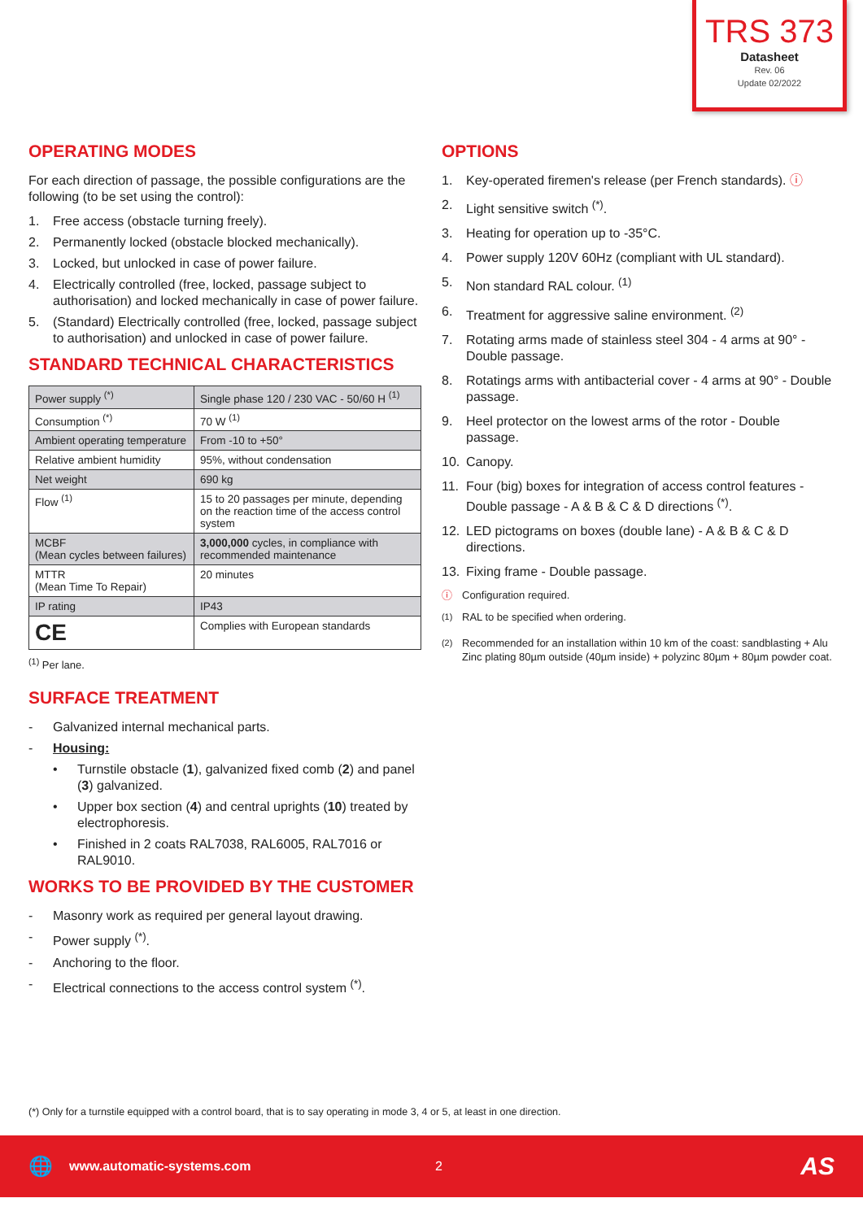TRS 373
Datasheet
Rev. 06
Update 02/2022
OPERATING MODES
For each direction of passage, the possible configurations are the following (to be set using the control):
1. Free access (obstacle turning freely).
2. Permanently locked (obstacle blocked mechanically).
3. Locked, but unlocked in case of power failure.
4. Electrically controlled (free, locked, passage subject to authorisation) and locked mechanically in case of power failure.
5. (Standard) Electrically controlled (free, locked, passage subject to authorisation) and unlocked in case of power failure.
STANDARD TECHNICAL CHARACTERISTICS
| Power supply <sup>(*)</sup> | Single phase 120 / 230 VAC - 50/60 H <sup>(1)</sup> |
| Consumption <sup>(*)</sup> | 70 W <sup>(1)</sup> |
| Ambient operating temperature | From -10 to +50° |
| Relative ambient humidity | 95%, without condensation |
| Net weight | 690 kg |
| Flow <sup>(1)</sup> | 15 to 20 passages per minute, depending on the reaction time of the access control system |
| MCBF (Mean cycles between failures) | 3,000,000 cycles, in compliance with recommended maintenance |
| MTTR (Mean Time To Repair) | 20 minutes |
| IP rating | IP43 |
| CE | Complies with European standards |
<sup>(1)</sup> Per lane.
SURFACE TREATMENT
- Galvanized internal mechanical parts.
- Housing:
• Turnstile obstacle (1), galvanized fixed comb (2) and panel (3) galvanized.
• Upper box section (4) and central uprights (10) treated by electrophoresis.
• Finished in 2 coats RAL7038, RAL6005, RAL7016 or RAL9010.
WORKS TO BE PROVIDED BY THE CUSTOMER
- Masonry work as required per general layout drawing.
- Power supply <sup>(*)</sup>.
- Anchoring to the floor.
- Electrical connections to the access control system <sup>(*)</sup>.
OPTIONS
1. Key-operated firemen's release (per French standards). ⓘ
2. Light sensitive switch <sup>(*)</sup>.
3. Heating for operation up to -35°C.
4. Power supply 120V 60Hz (compliant with UL standard).
5. Non standard RAL colour. <sup>(1)</sup>
6. Treatment for aggressive saline environment. <sup>(2)</sup>
7. Rotating arms made of stainless steel 304 - 4 arms at 90° - Double passage.
8. Rotatings arms with antibacterial cover - 4 arms at 90° - Double passage.
9. Heel protector on the lowest arms of the rotor - Double passage.
10. Canopy.
11. Four (big) boxes for integration of access control features - Double passage - A & B & C & D directions <sup>(*)</sup>.
12. LED pictograms on boxes (double lane) - A & B & C & D directions.
13. Fixing frame - Double passage.
ⓘ Configuration required.
<sup>(1)</sup> RAL to be specified when ordering.
<sup>(2)</sup> Recommended for an installation within 10 km of the coast: sandblasting + Alu Zinc plating 80µm outside (40µm inside) + polyzinc 80µm + 80µm powder coat.
(*) Only for a turnstile equipped with a control board, that is to say operating in mode 3, 4 or 5, at least in one direction.
🌐 www.automatic-systems.com 2 AS